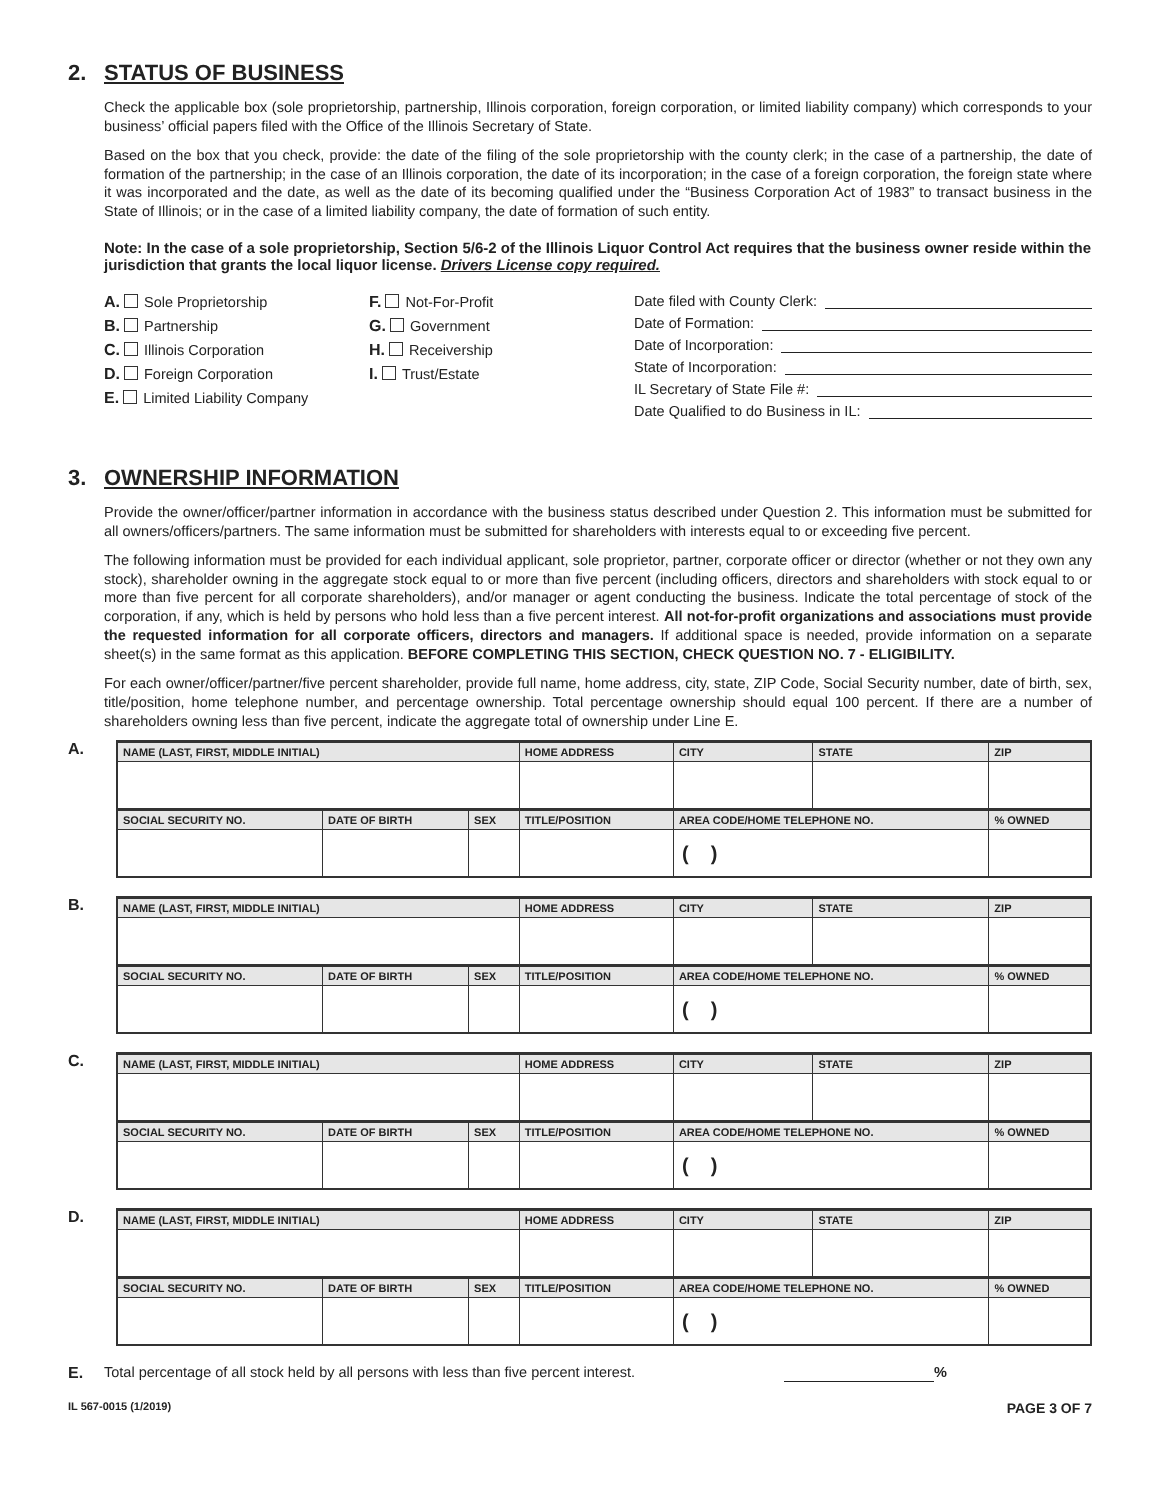2. STATUS OF BUSINESS
Check the applicable box (sole proprietorship, partnership, Illinois corporation, foreign corporation, or limited liability company) which corresponds to your business’ official papers filed with the Office of the Illinois Secretary of State.
Based on the box that you check, provide: the date of the filing of the sole proprietorship with the county clerk; in the case of a partnership, the date of formation of the partnership; in the case of an Illinois corporation, the date of its incorporation; in the case of a foreign corporation, the foreign state where it was incorporated and the date, as well as the date of its becoming qualified under the “Business Corporation Act of 1983” to transact business in the State of Illinois; or in the case of a limited liability company, the date of formation of such entity.
Note: In the case of a sole proprietorship, Section 5/6-2 of the Illinois Liquor Control Act requires that the business owner reside within the jurisdiction that grants the local liquor license. Drivers License copy required.
A. Sole Proprietorship
B. Partnership
C. Illinois Corporation
D. Foreign Corporation
E. Limited Liability Company
F. Not-For-Profit
G. Government
H. Receivership
I. Trust/Estate
Date filed with County Clerk:
Date of Formation:
Date of Incorporation:
State of Incorporation:
IL Secretary of State File #:
Date Qualified to do Business in IL:
3. OWNERSHIP INFORMATION
Provide the owner/officer/partner information in accordance with the business status described under Question 2. This information must be submitted for all owners/officers/partners. The same information must be submitted for shareholders with interests equal to or exceeding five percent.
The following information must be provided for each individual applicant, sole proprietor, partner, corporate officer or director (whether or not they own any stock), shareholder owning in the aggregate stock equal to or more than five percent (including officers, directors and shareholders with stock equal to or more than five percent for all corporate shareholders), and/or manager or agent conducting the business. Indicate the total percentage of stock of the corporation, if any, which is held by persons who hold less than a five percent interest. All not-for-profit organizations and associations must provide the requested information for all corporate officers, directors and managers. If additional space is needed, provide information on a separate sheet(s) in the same format as this application. BEFORE COMPLETING THIS SECTION, CHECK QUESTION NO. 7 - ELIGIBILITY.
For each owner/officer/partner/five percent shareholder, provide full name, home address, city, state, ZIP Code, Social Security number, date of birth, sex, title/position, home telephone number, and percentage ownership. Total percentage ownership should equal 100 percent. If there are a number of shareholders owning less than five percent, indicate the aggregate total of ownership under Line E.
A.
| NAME (LAST, FIRST, MIDDLE INITIAL) | | | HOME ADDRESS | CITY | STATE | ZIP | |
| --- | --- | --- | --- | --- | --- | --- | --- |
| SOCIAL SECURITY NO. | DATE OF BIRTH | SEX | TITLE/POSITION | AREA CODE/HOME TELEPHONE NO. | | | % OWNED |
| | | | | ( ) | | | |
B.
| NAME (LAST, FIRST, MIDDLE INITIAL) | | | HOME ADDRESS | CITY | STATE | ZIP | |
| --- | --- | --- | --- | --- | --- | --- | --- |
| SOCIAL SECURITY NO. | DATE OF BIRTH | SEX | TITLE/POSITION | AREA CODE/HOME TELEPHONE NO. | | | % OWNED |
| | | | | ( ) | | | |
C.
| NAME (LAST, FIRST, MIDDLE INITIAL) | | | HOME ADDRESS | CITY | STATE | ZIP | |
| --- | --- | --- | --- | --- | --- | --- | --- |
| SOCIAL SECURITY NO. | DATE OF BIRTH | SEX | TITLE/POSITION | AREA CODE/HOME TELEPHONE NO. | | | % OWNED |
| | | | | ( ) | | | |
D.
| NAME (LAST, FIRST, MIDDLE INITIAL) | | | HOME ADDRESS | CITY | STATE | ZIP | |
| --- | --- | --- | --- | --- | --- | --- | --- |
| SOCIAL SECURITY NO. | DATE OF BIRTH | SEX | TITLE/POSITION | AREA CODE/HOME TELEPHONE NO. | | | % OWNED |
| | | | | ( ) | | | |
E. Total percentage of all stock held by all persons with less than five percent interest. %
IL 567-0015 (1/2019) PAGE 3 OF 7